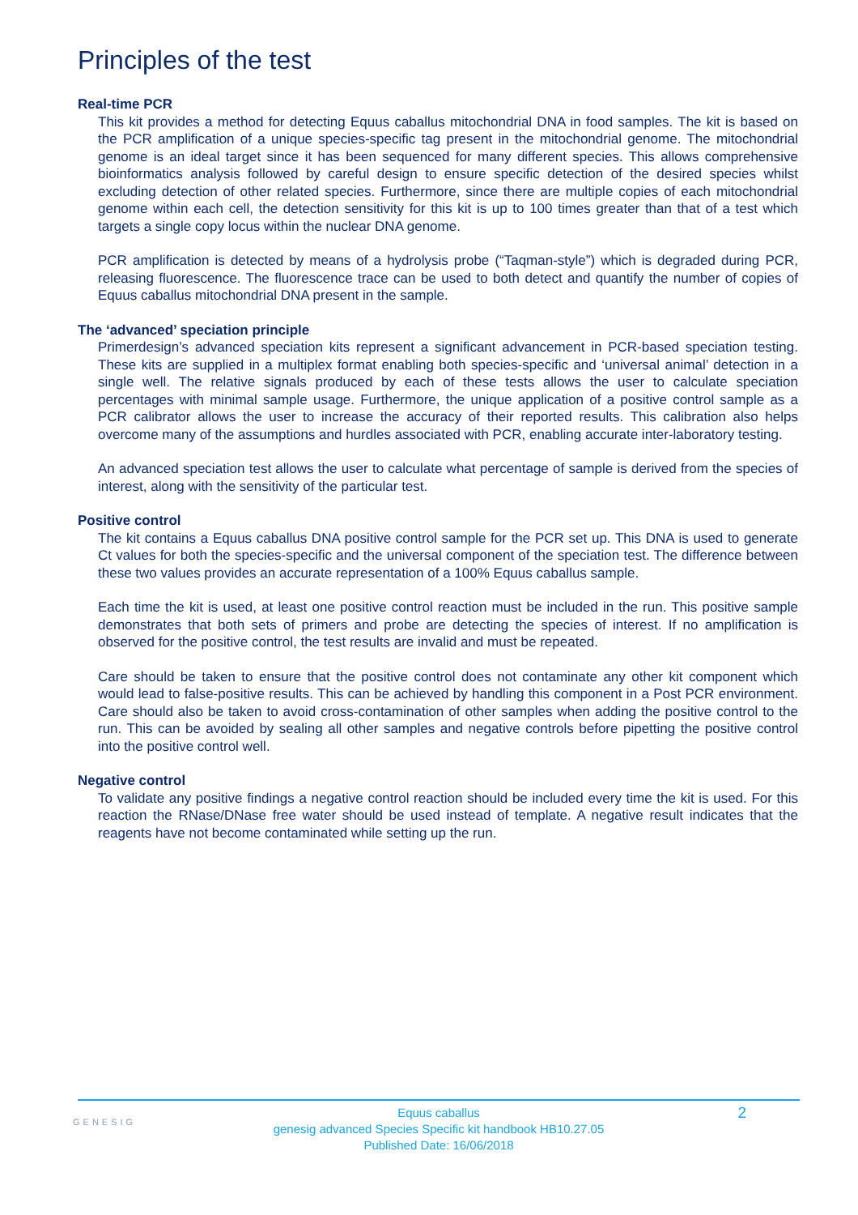Principles of the test
Real-time PCR
This kit provides a method for detecting Equus caballus mitochondrial DNA in food samples. The kit is based on the PCR amplification of a unique species-specific tag present in the mitochondrial genome. The mitochondrial genome is an ideal target since it has been sequenced for many different species. This allows comprehensive bioinformatics analysis followed by careful design to ensure specific detection of the desired species whilst excluding detection of other related species. Furthermore, since there are multiple copies of each mitochondrial genome within each cell, the detection sensitivity for this kit is up to 100 times greater than that of a test which targets a single copy locus within the nuclear DNA genome.
PCR amplification is detected by means of a hydrolysis probe (“Taqman-style”) which is degraded during PCR, releasing fluorescence. The fluorescence trace can be used to both detect and quantify the number of copies of Equus caballus mitochondrial DNA present in the sample.
The ‘advanced’ speciation principle
Primerdesign’s advanced speciation kits represent a significant advancement in PCR-based speciation testing. These kits are supplied in a multiplex format enabling both species-specific and ‘universal animal’ detection in a single well. The relative signals produced by each of these tests allows the user to calculate speciation percentages with minimal sample usage. Furthermore, the unique application of a positive control sample as a PCR calibrator allows the user to increase the accuracy of their reported results. This calibration also helps overcome many of the assumptions and hurdles associated with PCR, enabling accurate inter-laboratory testing.
An advanced speciation test allows the user to calculate what percentage of sample is derived from the species of interest, along with the sensitivity of the particular test.
Positive control
The kit contains a Equus caballus DNA positive control sample for the PCR set up. This DNA is used to generate Ct values for both the species-specific and the universal component of the speciation test. The difference between these two values provides an accurate representation of a 100% Equus caballus sample.
Each time the kit is used, at least one positive control reaction must be included in the run. This positive sample demonstrates that both sets of primers and probe are detecting the species of interest. If no amplification is observed for the positive control, the test results are invalid and must be repeated.
Care should be taken to ensure that the positive control does not contaminate any other kit component which would lead to false-positive results. This can be achieved by handling this component in a Post PCR environment. Care should also be taken to avoid cross-contamination of other samples when adding the positive control to the run. This can be avoided by sealing all other samples and negative controls before pipetting the positive control into the positive control well.
Negative control
To validate any positive findings a negative control reaction should be included every time the kit is used. For this reaction the RNase/DNase free water should be used instead of template. A negative result indicates that the reagents have not become contaminated while setting up the run.
GENESIG
Equus caballus
genesig advanced Species Specific kit handbook HB10.27.05
Published Date: 16/06/2018
2